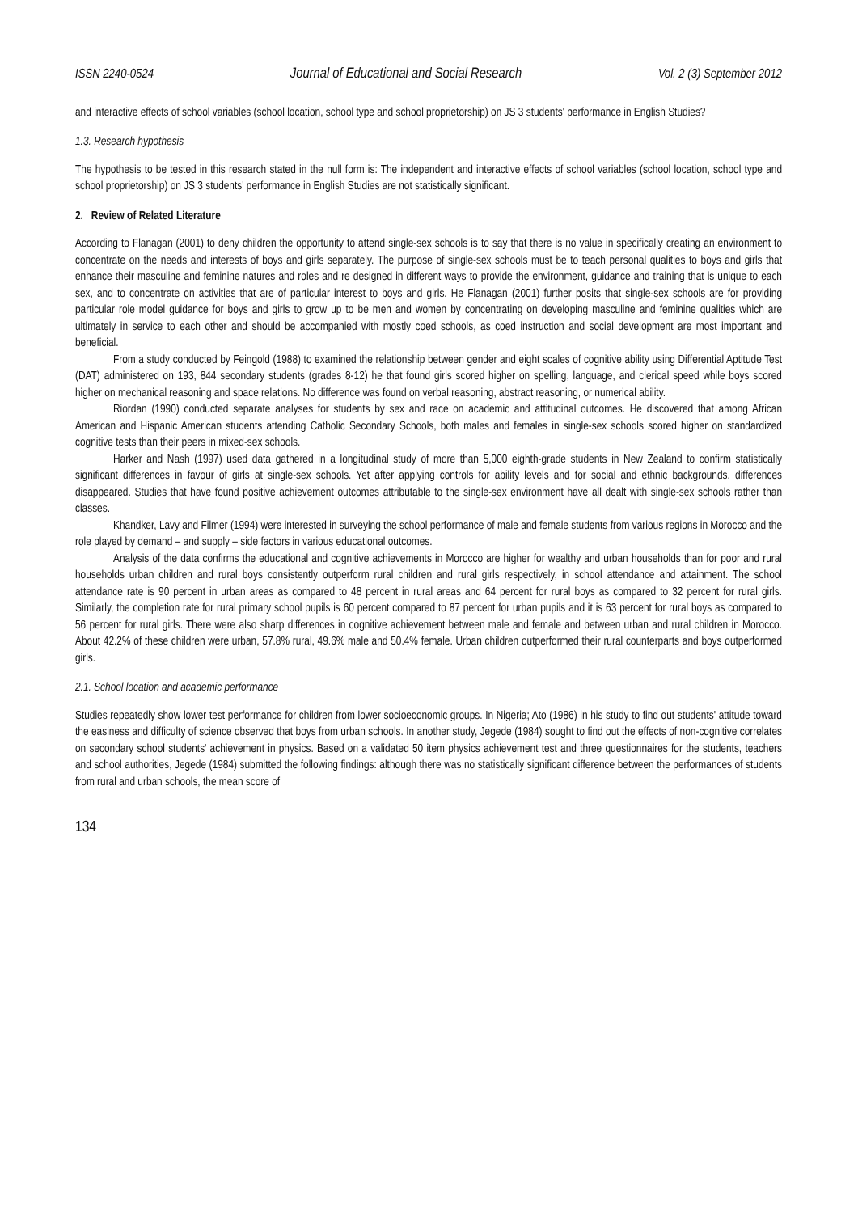ISSN 2240-0524 Journal of Educational and Social Research Vol. 2 (3) September 2012
and interactive effects of school variables (school location, school type and school proprietorship) on JS 3 students' performance in English Studies?
1.3. Research hypothesis
The hypothesis to be tested in this research stated in the null form is: The independent and interactive effects of school variables (school location, school type and school proprietorship) on JS 3 students' performance in English Studies are not statistically significant.
2. Review of Related Literature
According to Flanagan (2001) to deny children the opportunity to attend single-sex schools is to say that there is no value in specifically creating an environment to concentrate on the needs and interests of boys and girls separately. The purpose of single-sex schools must be to teach personal qualities to boys and girls that enhance their masculine and feminine natures and roles and re designed in different ways to provide the environment, guidance and training that is unique to each sex, and to concentrate on activities that are of particular interest to boys and girls. He Flanagan (2001) further posits that single-sex schools are for providing particular role model guidance for boys and girls to grow up to be men and women by concentrating on developing masculine and feminine qualities which are ultimately in service to each other and should be accompanied with mostly coed schools, as coed instruction and social development are most important and beneficial.
From a study conducted by Feingold (1988) to examined the relationship between gender and eight scales of cognitive ability using Differential Aptitude Test (DAT) administered on 193, 844 secondary students (grades 8-12) he that found girls scored higher on spelling, language, and clerical speed while boys scored higher on mechanical reasoning and space relations. No difference was found on verbal reasoning, abstract reasoning, or numerical ability.
Riordan (1990) conducted separate analyses for students by sex and race on academic and attitudinal outcomes. He discovered that among African American and Hispanic American students attending Catholic Secondary Schools, both males and females in single-sex schools scored higher on standardized cognitive tests than their peers in mixed-sex schools.
Harker and Nash (1997) used data gathered in a longitudinal study of more than 5,000 eighth-grade students in New Zealand to confirm statistically significant differences in favour of girls at single-sex schools. Yet after applying controls for ability levels and for social and ethnic backgrounds, differences disappeared. Studies that have found positive achievement outcomes attributable to the single-sex environment have all dealt with single-sex schools rather than classes.
Khandker, Lavy and Filmer (1994) were interested in surveying the school performance of male and female students from various regions in Morocco and the role played by demand – and supply – side factors in various educational outcomes.
Analysis of the data confirms the educational and cognitive achievements in Morocco are higher for wealthy and urban households than for poor and rural households urban children and rural boys consistently outperform rural children and rural girls respectively, in school attendance and attainment. The school attendance rate is 90 percent in urban areas as compared to 48 percent in rural areas and 64 percent for rural boys as compared to 32 percent for rural girls. Similarly, the completion rate for rural primary school pupils is 60 percent compared to 87 percent for urban pupils and it is 63 percent for rural boys as compared to 56 percent for rural girls. There were also sharp differences in cognitive achievement between male and female and between urban and rural children in Morocco. About 42.2% of these children were urban, 57.8% rural, 49.6% male and 50.4% female. Urban children outperformed their rural counterparts and boys outperformed girls.
2.1. School location and academic performance
Studies repeatedly show lower test performance for children from lower socioeconomic groups. In Nigeria; Ato (1986) in his study to find out students' attitude toward the easiness and difficulty of science observed that boys from urban schools. In another study, Jegede (1984) sought to find out the effects of non-cognitive correlates on secondary school students' achievement in physics. Based on a validated 50 item physics achievement test and three questionnaires for the students, teachers and school authorities, Jegede (1984) submitted the following findings: although there was no statistically significant difference between the performances of students from rural and urban schools, the mean score of
134